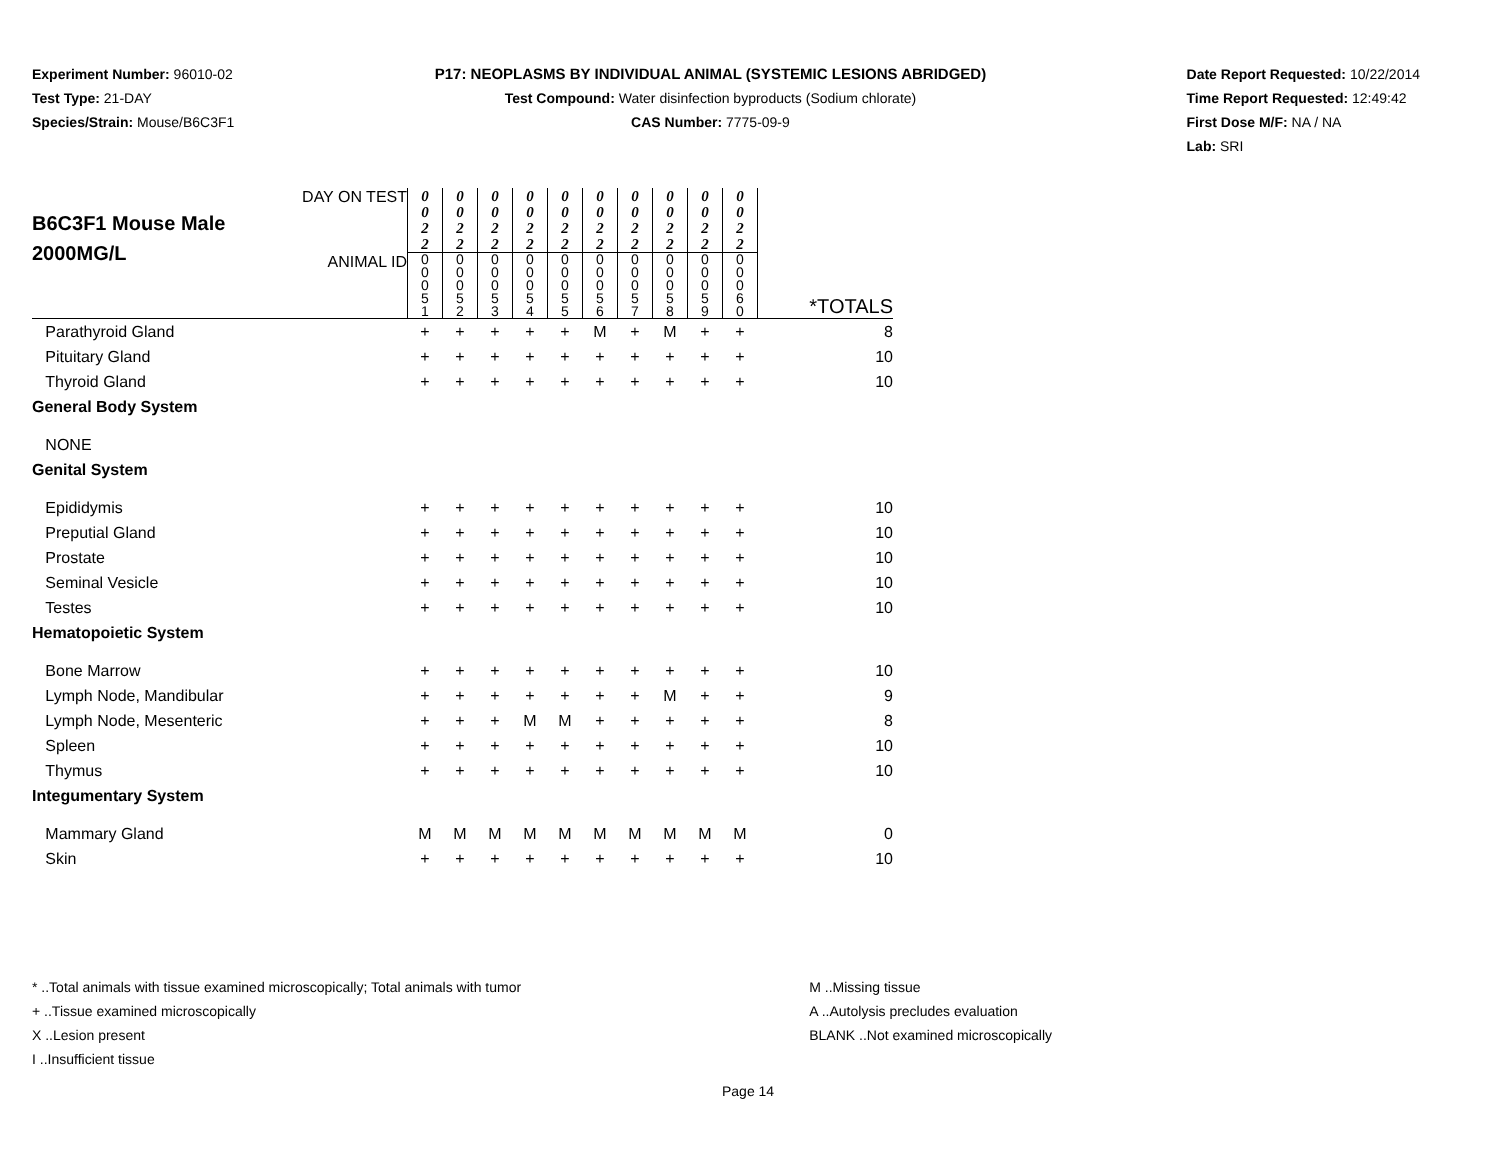Experiment Number: 96010-02
Test Type: 21-DAY
Species/Strain: Mouse/B6C3F1
P17: NEOPLASMS BY INDIVIDUAL ANIMAL (SYSTEMIC LESIONS ABRIDGED)
Test Compound: Water disinfection byproducts (Sodium chlorate)
CAS Number: 7775-09-9
Date Report Requested: 10/22/2014
Time Report Requested: 12:49:42
First Dose M/F: NA / NA
Lab: SRI
| B6C3F1 Mouse Male 2000MG/L | DAY ON TEST | 0 0 2 2 | 0 0 2 2 | 0 0 2 2 | 0 0 2 2 | 0 0 2 2 | 0 0 2 2 | 0 0 2 2 | 0 0 2 2 | 0 0 2 2 | 0 0 2 2 | |
| | ANIMAL ID | 0 0 0 5 1 | 0 0 0 5 2 | 0 0 0 5 3 | 0 0 0 5 4 | 0 0 0 5 5 | 0 0 0 5 6 | 0 0 0 5 7 | 0 0 0 5 8 | 0 0 0 5 9 | 0 0 0 6 0 | *TOTALS |
| Parathyroid Gland | | + | + | + | + | + | M | + | M | + | + | 8 |
| Pituitary Gland | | + | + | + | + | + | + | + | + | + | + | 10 |
| Thyroid Gland | | + | + | + | + | + | + | + | + | + | + | 10 |
| General Body System | | | | | | | | | | | | |
| NONE | | | | | | | | | | | | |
| Genital System | | | | | | | | | | | | |
| Epididymis | | + | + | + | + | + | + | + | + | + | + | 10 |
| Preputial Gland | | + | + | + | + | + | + | + | + | + | + | 10 |
| Prostate | | + | + | + | + | + | + | + | + | + | + | 10 |
| Seminal Vesicle | | + | + | + | + | + | + | + | + | + | + | 10 |
| Testes | | + | + | + | + | + | + | + | + | + | + | 10 |
| Hematopoietic System | | | | | | | | | | | | |
| Bone Marrow | | + | + | + | + | + | + | + | + | + | + | 10 |
| Lymph Node, Mandibular | | + | + | + | + | + | + | + | M | + | + | 9 |
| Lymph Node, Mesenteric | | + | + | + | M | M | + | + | + | + | + | 8 |
| Spleen | | + | + | + | + | + | + | + | + | + | + | 10 |
| Thymus | | + | + | + | + | + | + | + | + | + | + | 10 |
| Integumentary System | | | | | | | | | | | | |
| Mammary Gland | | M | M | M | M | M | M | M | M | M | M | 0 |
| Skin | | + | + | + | + | + | + | + | + | + | + | 10 |
* ..Total animals with tissue examined microscopically; Total animals with tumor
+ ..Tissue examined microscopically
X ..Lesion present
I ..Insufficient tissue
M ..Missing tissue
A ..Autolysis precludes evaluation
BLANK ..Not examined microscopically
Page 14